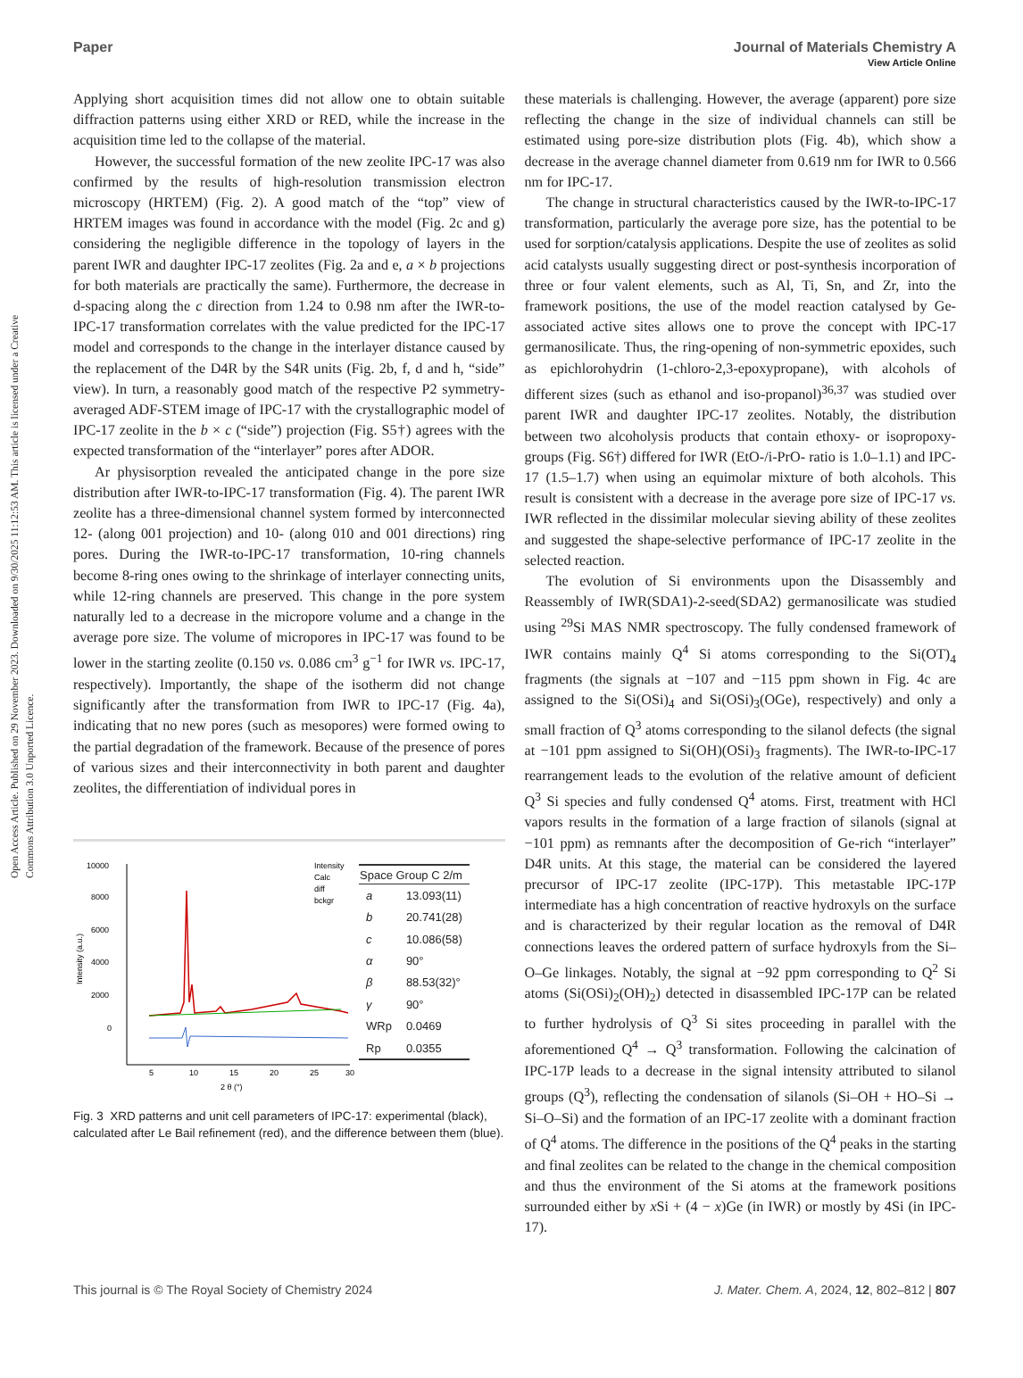Open Access Article. Published on 29 November 2023. Downloaded on 9/30/2025 11:12:53 AM. This article is licensed under a Creative Commons Attribution 3.0 Unported Licence.
View Article Online
Paper Journal of Materials Chemistry A
Applying short acquisition times did not allow one to obtain suitable diffraction patterns using either XRD or RED, while the increase in the acquisition time led to the collapse of the material.
However, the successful formation of the new zeolite IPC-17 was also confirmed by the results of high-resolution transmission electron microscopy (HRTEM) (Fig. 2). A good match of the “top” view of HRTEM images was found in accordance with the model (Fig. 2c and g) considering the negligible difference in the topology of layers in the parent IWR and daughter IPC-17 zeolites (Fig. 2a and e, a × b projections for both materials are practically the same). Furthermore, the decrease in d-spacing along the c direction from 1.24 to 0.98 nm after the IWR-to-IPC-17 transformation correlates with the value predicted for the IPC-17 model and corresponds to the change in the interlayer distance caused by the replacement of the D4R by the S4R units (Fig. 2b, f, d and h, “side” view). In turn, a reasonably good match of the respective P2 symmetry-averaged ADF-STEM image of IPC-17 with the crystallographic model of IPC-17 zeolite in the b × c (“side”) projection (Fig. S5†) agrees with the expected transformation of the “interlayer” pores after ADOR.
Ar physisorption revealed the anticipated change in the pore size distribution after IWR-to-IPC-17 transformation (Fig. 4). The parent IWR zeolite has a three-dimensional channel system formed by interconnected 12- (along 001 projection) and 10- (along 010 and 001 directions) ring pores. During the IWR-to-IPC-17 transformation, 10-ring channels become 8-ring ones owing to the shrinkage of interlayer connecting units, while 12-ring channels are preserved. This change in the pore system naturally led to a decrease in the micropore volume and a change in the average pore size. The volume of micropores in IPC-17 was found to be lower in the starting zeolite (0.150 vs. 0.086 cm<sup>3</sup> g<sup>−1</sup> for IWR vs. IPC-17, respectively). Importantly, the shape of the isotherm did not change significantly after the transformation from IWR to IPC-17 (Fig. 4a), indicating that no new pores (such as mesopores) were formed owing to the partial degradation of the framework. Because of the presence of pores of various sizes and their interconnectivity in both parent and daughter zeolites, the differentiation of individual pores in
10000
8000
6000
4000
2000
0
5
10
15
20
25
30
2 θ (°)
Intensity (a.u.)
Intensity
Calc
diff
bckgr
| Space Group C 2/m | |
| --- | --- |
| a | 13.093(11) |
| b | 20.741(28) |
| c | 10.086(58) |
| α | 90° |
| β | 88.53(32)° |
| γ | 90° |
| WRp | 0.0469 |
| Rp | 0.0355 |
Fig. 3 XRD patterns and unit cell parameters of IPC-17: experimental (black), calculated after Le Bail refinement (red), and the difference between them (blue).
these materials is challenging. However, the average (apparent) pore size reflecting the change in the size of individual channels can still be estimated using pore-size distribution plots (Fig. 4b), which show a decrease in the average channel diameter from 0.619 nm for IWR to 0.566 nm for IPC-17.
The change in structural characteristics caused by the IWR-to-IPC-17 transformation, particularly the average pore size, has the potential to be used for sorption/catalysis applications. Despite the use of zeolites as solid acid catalysts usually suggesting direct or post-synthesis incorporation of three or four valent elements, such as Al, Ti, Sn, and Zr, into the framework positions, the use of the model reaction catalysed by Ge-associated active sites allows one to prove the concept with IPC-17 germanosilicate. Thus, the ring-opening of non-symmetric epoxides, such as epichlorohydrin (1-chloro-2,3-epoxypropane), with alcohols of different sizes (such as ethanol and iso-propanol)<sup>36,37</sup> was studied over parent IWR and daughter IPC-17 zeolites. Notably, the distribution between two alcoholysis products that contain ethoxy- or isopropoxy-groups (Fig. S6†) differed for IWR (EtO-/i-PrO- ratio is 1.0–1.1) and IPC-17 (1.5–1.7) when using an equimolar mixture of both alcohols. This result is consistent with a decrease in the average pore size of IPC-17 vs. IWR reflected in the dissimilar molecular sieving ability of these zeolites and suggested the shape-selective performance of IPC-17 zeolite in the selected reaction.
The evolution of Si environments upon the Disassembly and Reassembly of IWR(SDA1)-2-seed(SDA2) germanosilicate was studied using <sup>29</sup>Si MAS NMR spectroscopy. The fully condensed framework of IWR contains mainly Q<sup>4</sup> Si atoms corresponding to the Si(OT)<sub>4</sub> fragments (the signals at −107 and −115 ppm shown in Fig. 4c are assigned to the Si(OSi)<sub>4</sub> and Si(OSi)<sub>3</sub>(OGe), respectively) and only a small fraction of Q<sup>3</sup> atoms corresponding to the silanol defects (the signal at −101 ppm assigned to Si(OH)(OSi)<sub>3</sub> fragments). The IWR-to-IPC-17 rearrangement leads to the evolution of the relative amount of deficient Q<sup>3</sup> Si species and fully condensed Q<sup>4</sup> atoms. First, treatment with HCl vapors results in the formation of a large fraction of silanols (signal at −101 ppm) as remnants after the decomposition of Ge-rich “interlayer” D4R units. At this stage, the material can be considered the layered precursor of IPC-17 zeolite (IPC-17P). This metastable IPC-17P intermediate has a high concentration of reactive hydroxyls on the surface and is characterized by their regular location as the removal of D4R connections leaves the ordered pattern of surface hydroxyls from the Si–O–Ge linkages. Notably, the signal at −92 ppm corresponding to Q<sup>2</sup> Si atoms (Si(OSi)<sub>2</sub>(OH)<sub>2</sub>) detected in disassembled IPC-17P can be related to further hydrolysis of Q<sup>3</sup> Si sites proceeding in parallel with the aforementioned Q<sup>4</sup> → Q<sup>3</sup> transformation. Following the calcination of IPC-17P leads to a decrease in the signal intensity attributed to silanol groups (Q<sup>3</sup>), reflecting the condensation of silanols (Si–OH + HO–Si → Si–O–Si) and the formation of an IPC-17 zeolite with a dominant fraction of Q<sup>4</sup> atoms. The difference in the positions of the Q<sup>4</sup> peaks in the starting and final zeolites can be related to the change in the chemical composition and thus the environment of the Si atoms at the framework positions surrounded either by x Si + (4 − x)Ge (in IWR) or mostly by 4Si (in IPC-17).
This journal is © The Royal Society of Chemistry 2024 J. Mater. Chem. A, 2024, 12, 802–812 | 807